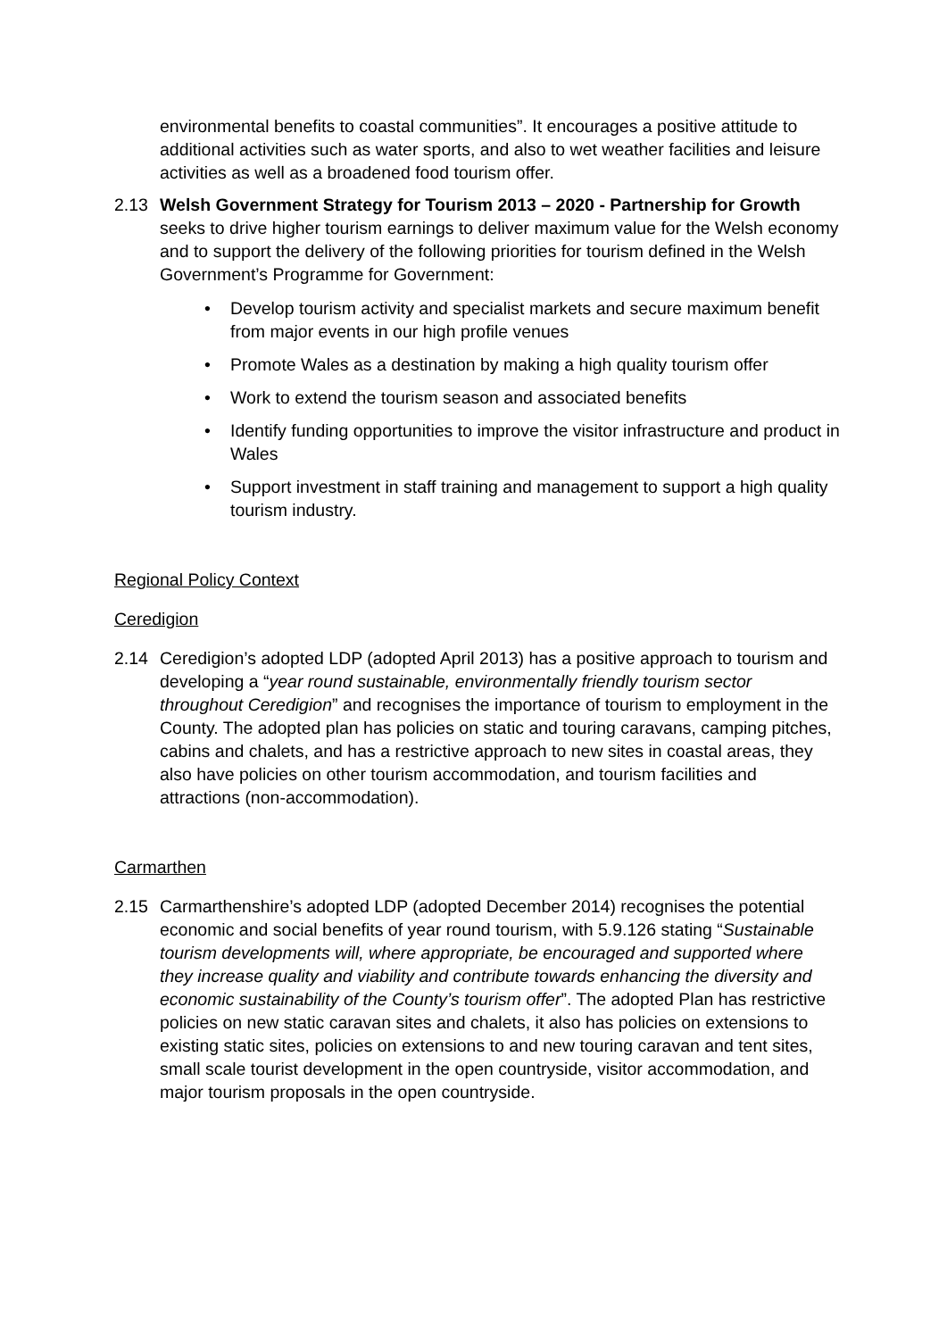environmental benefits to coastal communities”. It encourages a positive attitude to additional activities such as water sports, and also to wet weather facilities and leisure activities as well as a broadened food tourism offer.
2.13 Welsh Government Strategy for Tourism 2013 – 2020 - Partnership for Growth seeks to drive higher tourism earnings to deliver maximum value for the Welsh economy and to support the delivery of the following priorities for tourism defined in the Welsh Government’s Programme for Government:
• Develop tourism activity and specialist markets and secure maximum benefit from major events in our high profile venues
• Promote Wales as a destination by making a high quality tourism offer
• Work to extend the tourism season and associated benefits
• Identify funding opportunities to improve the visitor infrastructure and product in Wales
• Support investment in staff training and management to support a high quality tourism industry.
Regional Policy Context
Ceredigion
2.14 Ceredigion’s adopted LDP (adopted April 2013) has a positive approach to tourism and developing a “year round sustainable, environmentally friendly tourism sector throughout Ceredigion” and recognises the importance of tourism to employment in the County. The adopted plan has policies on static and touring caravans, camping pitches, cabins and chalets, and has a restrictive approach to new sites in coastal areas, they also have policies on other tourism accommodation, and tourism facilities and attractions (non-accommodation).
Carmarthen
2.15 Carmarthenshire’s adopted LDP (adopted December 2014) recognises the potential economic and social benefits of year round tourism, with 5.9.126 stating “Sustainable tourism developments will, where appropriate, be encouraged and supported where they increase quality and viability and contribute towards enhancing the diversity and economic sustainability of the County’s tourism offer”. The adopted Plan has restrictive policies on new static caravan sites and chalets, it also has policies on extensions to existing static sites, policies on extensions to and new touring caravan and tent sites, small scale tourist development in the open countryside, visitor accommodation, and major tourism proposals in the open countryside.